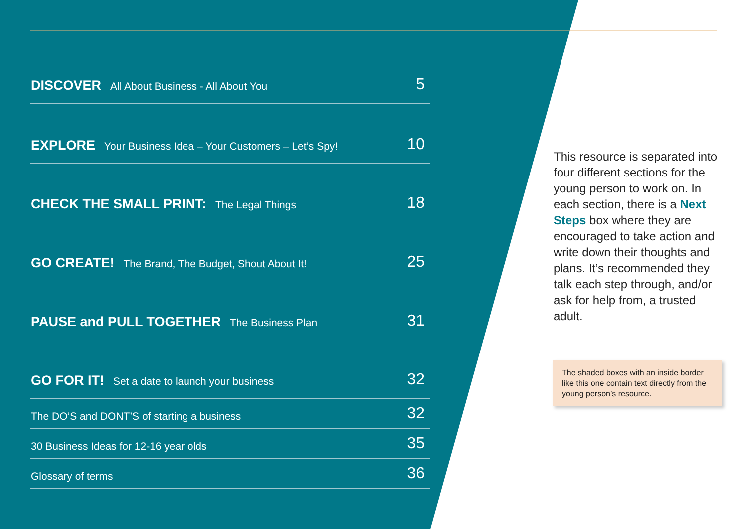DISCOVER All About Business - All About You 5
EXPLORE Your Business Idea – Your Customers – Let’s Spy! 10
CHECK THE SMALL PRINT: The Legal Things 18
GO CREATE! The Brand, The Budget, Shout About It! 25
PAUSE and PULL TOGETHER The Business Plan 31
GO FOR IT! Set a date to launch your business 32
The DO’S and DONT’S of starting a business 32
30 Business Ideas for 12-16 year olds 35
Glossary of terms 36
This resource is separated into four different sections for the young person to work on. In each section, there is a Next Steps box where they are encouraged to take action and write down their thoughts and plans. It’s recommended they talk each step through, and/or ask for help from, a trusted adult.
The shaded boxes with an inside border like this one contain text directly from the young person’s resource.